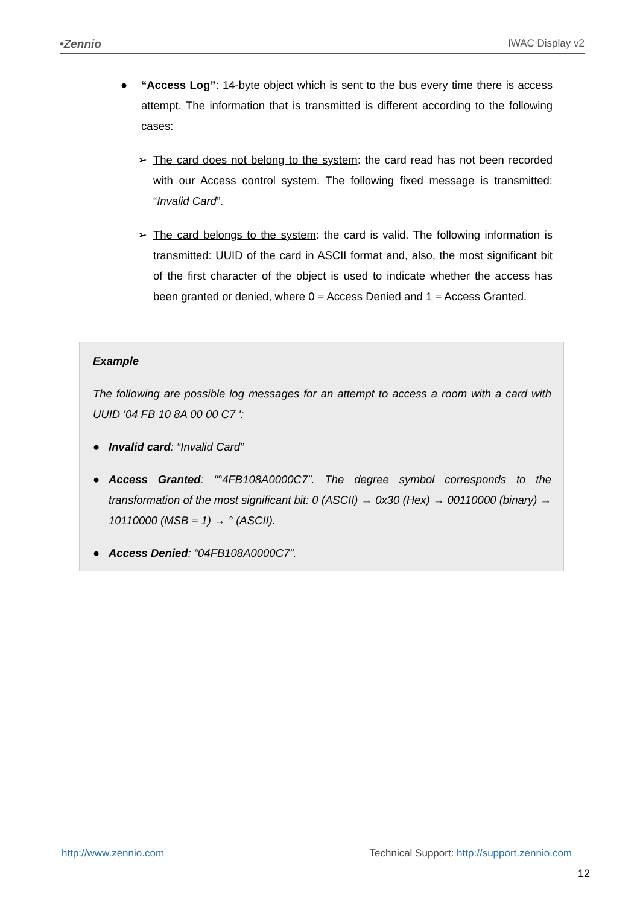•Zennio IWAC Display v2
● “Access Log”: 14-byte object which is sent to the bus every time there is access attempt. The information that is transmitted is different according to the following cases:
➢ The card does not belong to the system: the card read has not been recorded with our Access control system. The following fixed message is transmitted: “Invalid Card”.
➢ The card belongs to the system: the card is valid. The following information is transmitted: UUID of the card in ASCII format and, also, the most significant bit of the first character of the object is used to indicate whether the access has been granted or denied, where 0 = Access Denied and 1 = Access Granted.
Example
The following are possible log messages for an attempt to access a room with a card with UUID '04 FB 10 8A 00 00 C7 ':
● Invalid card: “Invalid Card”
● Access Granted: “°4FB108A0000C7”. The degree symbol corresponds to the transformation of the most significant bit: 0 (ASCII) → 0x30 (Hex) → 00110000 (binary) → 10110000 (MSB = 1) → ° (ASCII).
● Access Denied: “04FB108A0000C7”.
http://www.zennio.com Technical Support: http://support.zennio.com
12